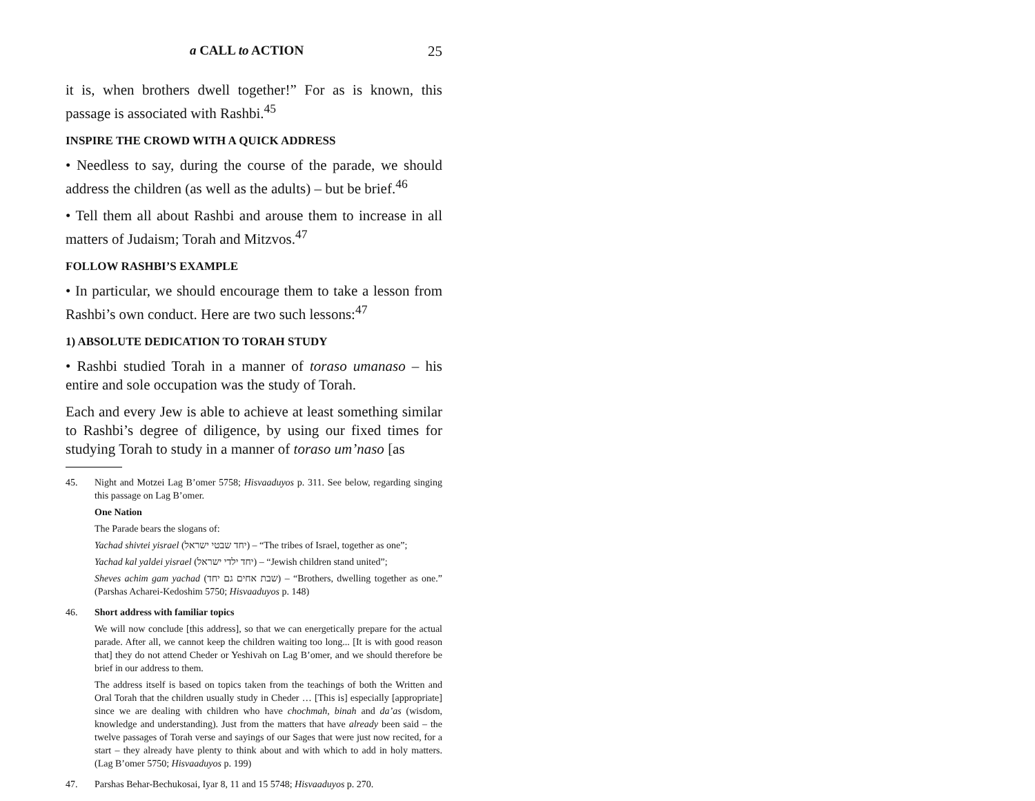a CALL to ACTION 25
it is, when brothers dwell together!” For as is known, this passage is associated with Rashbi.<sup>45</sup>
INSPIRE THE CROWD WITH A QUICK ADDRESS
• Needless to say, during the course of the parade, we should address the children (as well as the adults) – but be brief.<sup>46</sup>
• Tell them all about Rashbi and arouse them to increase in all matters of Judaism; Torah and Mitzvos.<sup>47</sup>
FOLLOW RASHBI’S EXAMPLE
• In particular, we should encourage them to take a lesson from Rashbi’s own conduct. Here are two such lessons:<sup>47</sup>
1) ABSOLUTE DEDICATION TO TORAH STUDY
• Rashbi studied Torah in a manner of toraso umanaso – his entire and sole occupation was the study of Torah.
Each and every Jew is able to achieve at least something similar to Rashbi’s degree of diligence, by using our fixed times for studying Torah to study in a manner of toraso um’naso [as
45. Night and Motzei Lag B’omer 5758; Hisvaaduyos p. 311. See below, regarding singing this passage on Lag B’omer.
One Nation
The Parade bears the slogans of:
Yachad shivtei yisrael (יחד שבטי ישראל) – “The tribes of Israel, together as one”;
Yachad kal yaldei yisrael (יחד ילדי ישראל) – “Jewish children stand united”;
Sheves achim gam yachad (שבת אחים גם יחד) – “Brothers, dwelling together as one.” (Parshas Acharei-Kedoshim 5750; Hisvaaduyos p. 148)
46. Short address with familiar topics
We will now conclude [this address], so that we can energetically prepare for the actual parade. After all, we cannot keep the children waiting too long... [It is with good reason that] they do not attend Cheder or Yeshivah on Lag B’omer, and we should therefore be brief in our address to them.
The address itself is based on topics taken from the teachings of both the Written and Oral Torah that the children usually study in Cheder … [This is] especially [appropriate] since we are dealing with children who have chochmah, binah and da’as (wisdom, knowledge and understanding). Just from the matters that have already been said – the twelve passages of Torah verse and sayings of our Sages that were just now recited, for a start – they already have plenty to think about and with which to add in holy matters. (Lag B’omer 5750; Hisvaaduyos p. 199)
47. Parshas Behar-Bechukosai, Iyar 8, 11 and 15 5748; Hisvaaduyos p. 270.